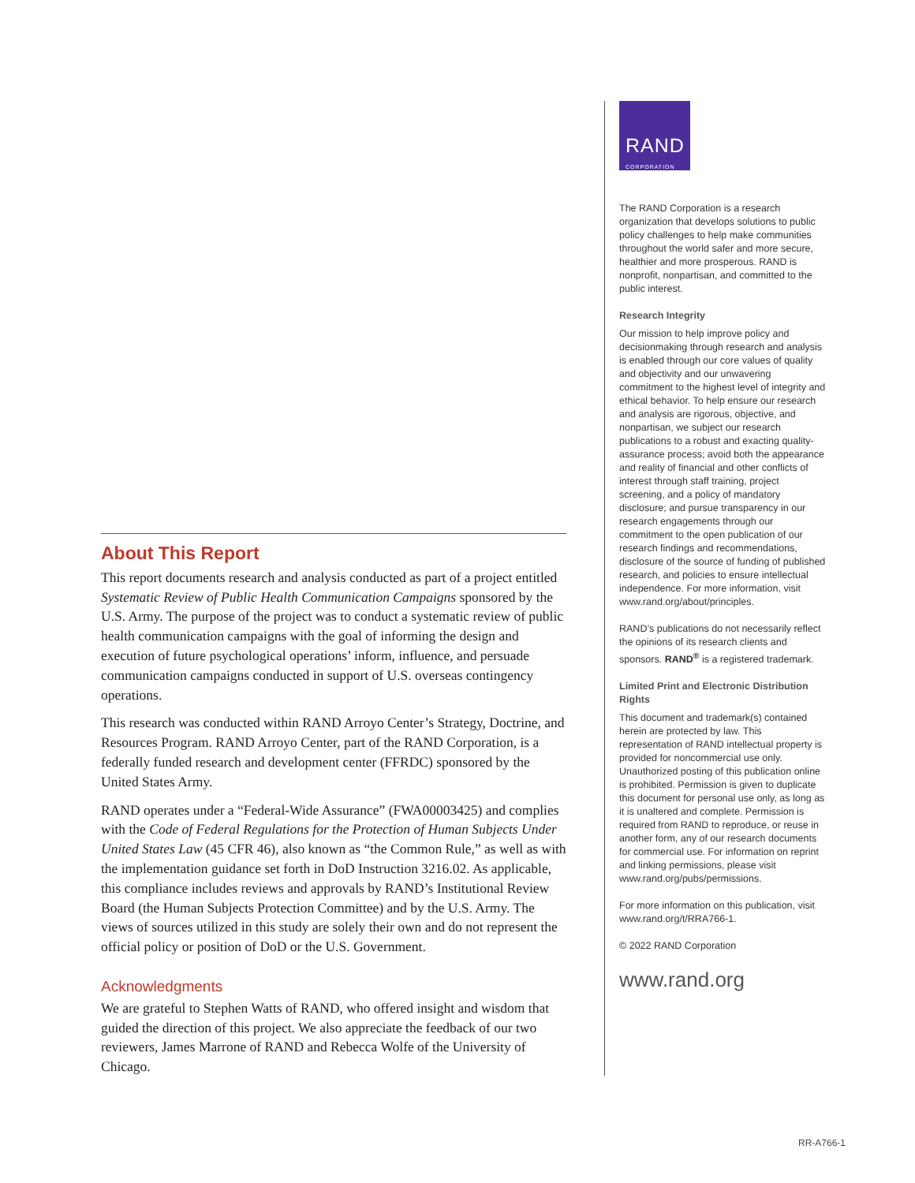RAND
CORPORATION
The RAND Corporation is a research organization that develops solutions to public policy challenges to help make communities throughout the world safer and more secure, healthier and more prosperous. RAND is nonprofit, nonpartisan, and committed to the public interest.
Research Integrity
Our mission to help improve policy and decisionmaking through research and analysis is enabled through our core values of quality and objectivity and our unwavering commitment to the highest level of integrity and ethical behavior. To help ensure our research and analysis are rigorous, objective, and nonpartisan, we subject our research publications to a robust and exacting quality-assurance process; avoid both the appearance and reality of financial and other conflicts of interest through staff training, project screening, and a policy of mandatory disclosure; and pursue transparency in our research engagements through our commitment to the open publication of our research findings and recommendations, disclosure of the source of funding of published research, and policies to ensure intellectual independence. For more information, visit www.rand.org/about/principles.
RAND’s publications do not necessarily reflect the opinions of its research clients and sponsors. RAND<sup>®</sup> is a registered trademark.
Limited Print and Electronic Distribution Rights
This document and trademark(s) contained herein are protected by law. This representation of RAND intellectual property is provided for noncommercial use only. Unauthorized posting of this publication online is prohibited. Permission is given to duplicate this document for personal use only, as long as it is unaltered and complete. Permission is required from RAND to reproduce, or reuse in another form, any of our research documents for commercial use. For information on reprint and linking permissions, please visit www.rand.org/pubs/permissions.
For more information on this publication, visit www.rand.org/t/RRA766-1.
© 2022 RAND Corporation
www.rand.org
About This Report
This report documents research and analysis conducted as part of a project entitled Systematic Review of Public Health Communication Campaigns sponsored by the U.S. Army. The purpose of the project was to conduct a systematic review of public health communication campaigns with the goal of informing the design and execution of future psychological operations’ inform, influence, and persuade communication campaigns conducted in support of U.S. overseas contingency operations.
This research was conducted within RAND Arroyo Center’s Strategy, Doctrine, and Resources Program. RAND Arroyo Center, part of the RAND Corporation, is a federally funded research and development center (FFRDC) sponsored by the United States Army.
RAND operates under a “Federal-Wide Assurance” (FWA00003425) and complies with the Code of Federal Regulations for the Protection of Human Subjects Under United States Law (45 CFR 46), also known as “the Common Rule,” as well as with the implementation guidance set forth in DoD Instruction 3216.02. As applicable, this compliance includes reviews and approvals by RAND’s Institutional Review Board (the Human Subjects Protection Committee) and by the U.S. Army. The views of sources utilized in this study are solely their own and do not represent the official policy or position of DoD or the U.S. Government.
Acknowledgments
We are grateful to Stephen Watts of RAND, who offered insight and wisdom that guided the direction of this project. We also appreciate the feedback of our two reviewers, James Marrone of RAND and Rebecca Wolfe of the University of Chicago.
RR-A766-1